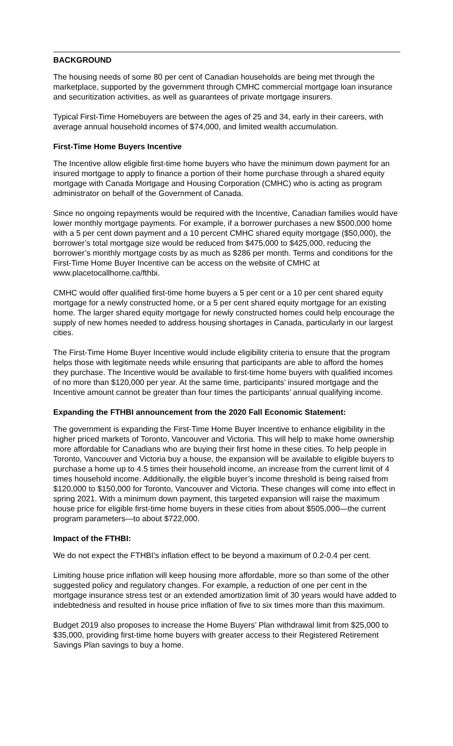BACKGROUND
The housing needs of some 80 per cent of Canadian households are being met through the marketplace, supported by the government through CMHC commercial mortgage loan insurance and securitization activities, as well as guarantees of private mortgage insurers.
Typical First-Time Homebuyers are between the ages of 25 and 34, early in their careers, with average annual household incomes of $74,000, and limited wealth accumulation.
First-Time Home Buyers Incentive
The Incentive allow eligible first-time home buyers who have the minimum down payment for an insured mortgage to apply to finance a portion of their home purchase through a shared equity mortgage with Canada Mortgage and Housing Corporation (CMHC) who is acting as program administrator on behalf of the Government of Canada.
Since no ongoing repayments would be required with the Incentive, Canadian families would have lower monthly mortgage payments. For example, if a borrower purchases a new $500,000 home with a 5 per cent down payment and a 10 percent CMHC shared equity mortgage ($50,000), the borrower’s total mortgage size would be reduced from $475,000 to $425,000, reducing the borrower’s monthly mortgage costs by as much as $286 per month. Terms and conditions for the First-Time Home Buyer Incentive can be access on the website of CMHC at www.placetocallhome.ca/fthbi.
CMHC would offer qualified first-time home buyers a 5 per cent or a 10 per cent shared equity mortgage for a newly constructed home, or a 5 per cent shared equity mortgage for an existing home. The larger shared equity mortgage for newly constructed homes could help encourage the supply of new homes needed to address housing shortages in Canada, particularly in our largest cities.
The First-Time Home Buyer Incentive would include eligibility criteria to ensure that the program helps those with legitimate needs while ensuring that participants are able to afford the homes they purchase. The Incentive would be available to first-time home buyers with qualified incomes of no more than $120,000 per year. At the same time, participants’ insured mortgage and the Incentive amount cannot be greater than four times the participants’ annual qualifying income.
Expanding the FTHBI announcement from the 2020 Fall Economic Statement:
The government is expanding the First-Time Home Buyer Incentive to enhance eligibility in the higher priced markets of Toronto, Vancouver and Victoria. This will help to make home ownership more affordable for Canadians who are buying their first home in these cities. To help people in Toronto, Vancouver and Victoria buy a house, the expansion will be available to eligible buyers to purchase a home up to 4.5 times their household income, an increase from the current limit of 4 times household income. Additionally, the eligible buyer’s income threshold is being raised from $120,000 to $150,000 for Toronto, Vancouver and Victoria. These changes will come into effect in spring 2021. With a minimum down payment, this targeted expansion will raise the maximum house price for eligible first-time home buyers in these cities from about $505,000—the current program parameters—to about $722,000.
Impact of the FTHBI:
We do not expect the FTHBI’s inflation effect to be beyond a maximum of 0.2-0.4 per cent.
Limiting house price inflation will keep housing more affordable, more so than some of the other suggested policy and regulatory changes. For example, a reduction of one per cent in the mortgage insurance stress test or an extended amortization limit of 30 years would have added to indebtedness and resulted in house price inflation of five to six times more than this maximum.
Budget 2019 also proposes to increase the Home Buyers’ Plan withdrawal limit from $25,000 to $35,000, providing first-time home buyers with greater access to their Registered Retirement Savings Plan savings to buy a home.